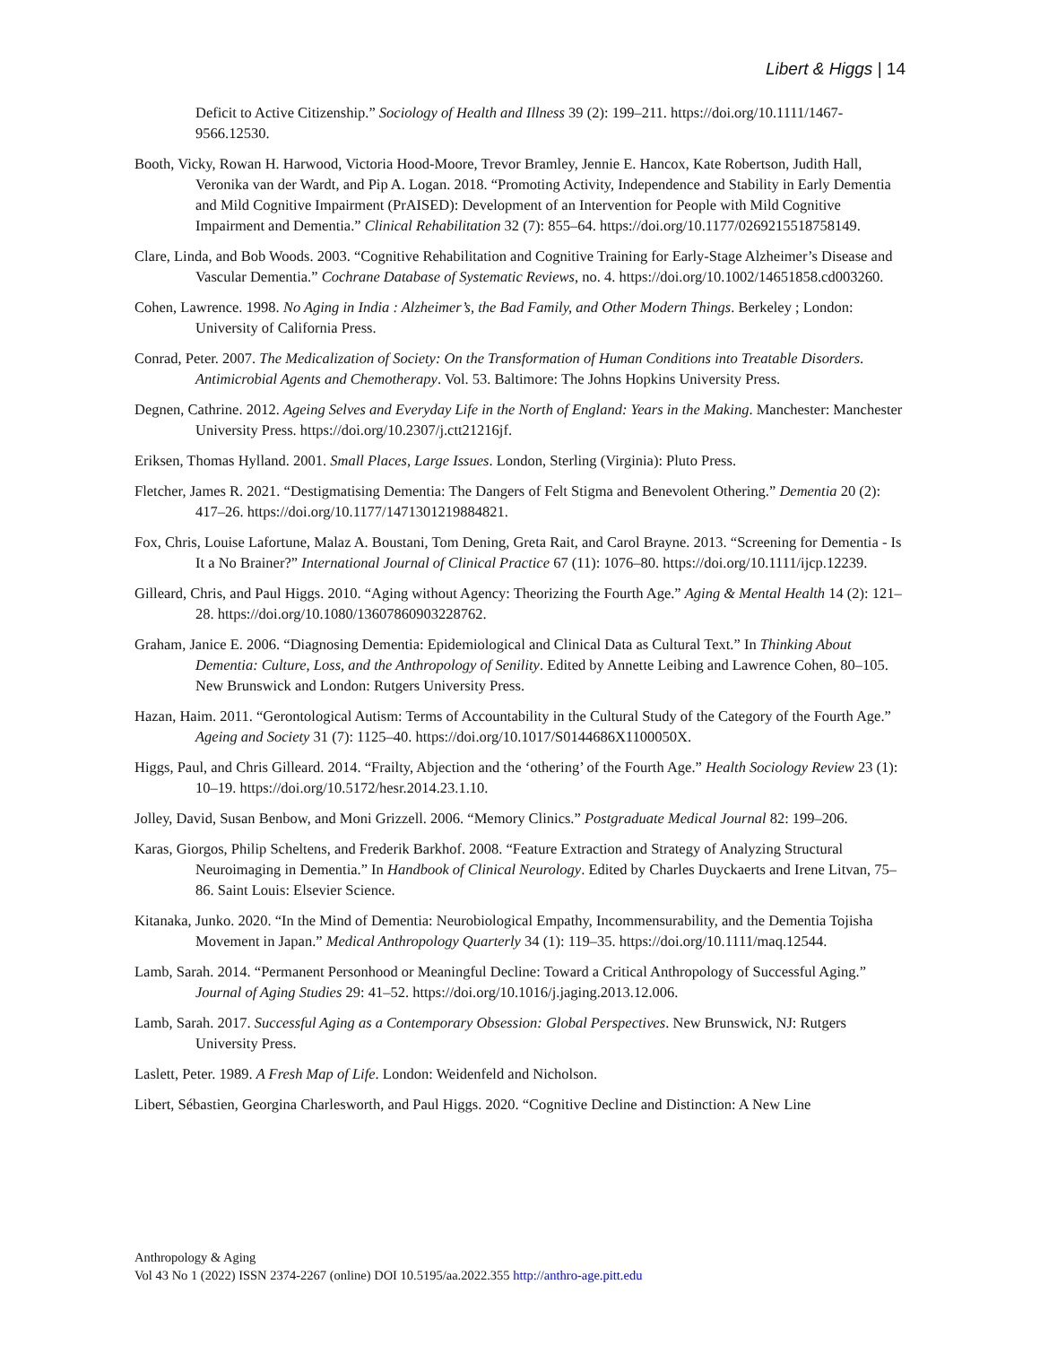Libert & Higgs | 14
Deficit to Active Citizenship.” Sociology of Health and Illness 39 (2): 199–211. https://doi.org/10.1111/1467-9566.12530.
Booth, Vicky, Rowan H. Harwood, Victoria Hood-Moore, Trevor Bramley, Jennie E. Hancox, Kate Robertson, Judith Hall, Veronika van der Wardt, and Pip A. Logan. 2018. “Promoting Activity, Independence and Stability in Early Dementia and Mild Cognitive Impairment (PrAISED): Development of an Intervention for People with Mild Cognitive Impairment and Dementia.” Clinical Rehabilitation 32 (7): 855–64. https://doi.org/10.1177/0269215518758149.
Clare, Linda, and Bob Woods. 2003. “Cognitive Rehabilitation and Cognitive Training for Early-Stage Alzheimer’s Disease and Vascular Dementia.” Cochrane Database of Systematic Reviews, no. 4. https://doi.org/10.1002/14651858.cd003260.
Cohen, Lawrence. 1998. No Aging in India : Alzheimer’s, the Bad Family, and Other Modern Things. Berkeley ; London: University of California Press.
Conrad, Peter. 2007. The Medicalization of Society: On the Transformation of Human Conditions into Treatable Disorders. Antimicrobial Agents and Chemotherapy. Vol. 53. Baltimore: The Johns Hopkins University Press.
Degnen, Cathrine. 2012. Ageing Selves and Everyday Life in the North of England: Years in the Making. Manchester: Manchester University Press. https://doi.org/10.2307/j.ctt21216jf.
Eriksen, Thomas Hylland. 2001. Small Places, Large Issues. London, Sterling (Virginia): Pluto Press.
Fletcher, James R. 2021. “Destigmatising Dementia: The Dangers of Felt Stigma and Benevolent Othering.” Dementia 20 (2): 417–26. https://doi.org/10.1177/1471301219884821.
Fox, Chris, Louise Lafortune, Malaz A. Boustani, Tom Dening, Greta Rait, and Carol Brayne. 2013. “Screening for Dementia - Is It a No Brainer?” International Journal of Clinical Practice 67 (11): 1076–80. https://doi.org/10.1111/ijcp.12239.
Gilleard, Chris, and Paul Higgs. 2010. “Aging without Agency: Theorizing the Fourth Age.” Aging & Mental Health 14 (2): 121–28. https://doi.org/10.1080/13607860903228762.
Graham, Janice E. 2006. “Diagnosing Dementia: Epidemiological and Clinical Data as Cultural Text.” In Thinking About Dementia: Culture, Loss, and the Anthropology of Senility. Edited by Annette Leibing and Lawrence Cohen, 80–105. New Brunswick and London: Rutgers University Press.
Hazan, Haim. 2011. “Gerontological Autism: Terms of Accountability in the Cultural Study of the Category of the Fourth Age.” Ageing and Society 31 (7): 1125–40. https://doi.org/10.1017/S0144686X1100050X.
Higgs, Paul, and Chris Gilleard. 2014. “Frailty, Abjection and the ‘othering’ of the Fourth Age.” Health Sociology Review 23 (1): 10–19. https://doi.org/10.5172/hesr.2014.23.1.10.
Jolley, David, Susan Benbow, and Moni Grizzell. 2006. “Memory Clinics.” Postgraduate Medical Journal 82: 199–206.
Karas, Giorgos, Philip Scheltens, and Frederik Barkhof. 2008. “Feature Extraction and Strategy of Analyzing Structural Neuroimaging in Dementia.” In Handbook of Clinical Neurology. Edited by Charles Duyckaerts and Irene Litvan, 75–86. Saint Louis: Elsevier Science.
Kitanaka, Junko. 2020. “In the Mind of Dementia: Neurobiological Empathy, Incommensurability, and the Dementia Tojisha Movement in Japan.” Medical Anthropology Quarterly 34 (1): 119–35. https://doi.org/10.1111/maq.12544.
Lamb, Sarah. 2014. “Permanent Personhood or Meaningful Decline: Toward a Critical Anthropology of Successful Aging.” Journal of Aging Studies 29: 41–52. https://doi.org/10.1016/j.jaging.2013.12.006.
Lamb, Sarah. 2017. Successful Aging as a Contemporary Obsession: Global Perspectives. New Brunswick, NJ: Rutgers University Press.
Laslett, Peter. 1989. A Fresh Map of Life. London: Weidenfeld and Nicholson.
Libert, Sébastien, Georgina Charlesworth, and Paul Higgs. 2020. “Cognitive Decline and Distinction: A New Line
Anthropology & Aging
Vol 43 No 1 (2022) ISSN 2374-2267 (online) DOI 10.5195/aa.2022.355 http://anthro-age.pitt.edu